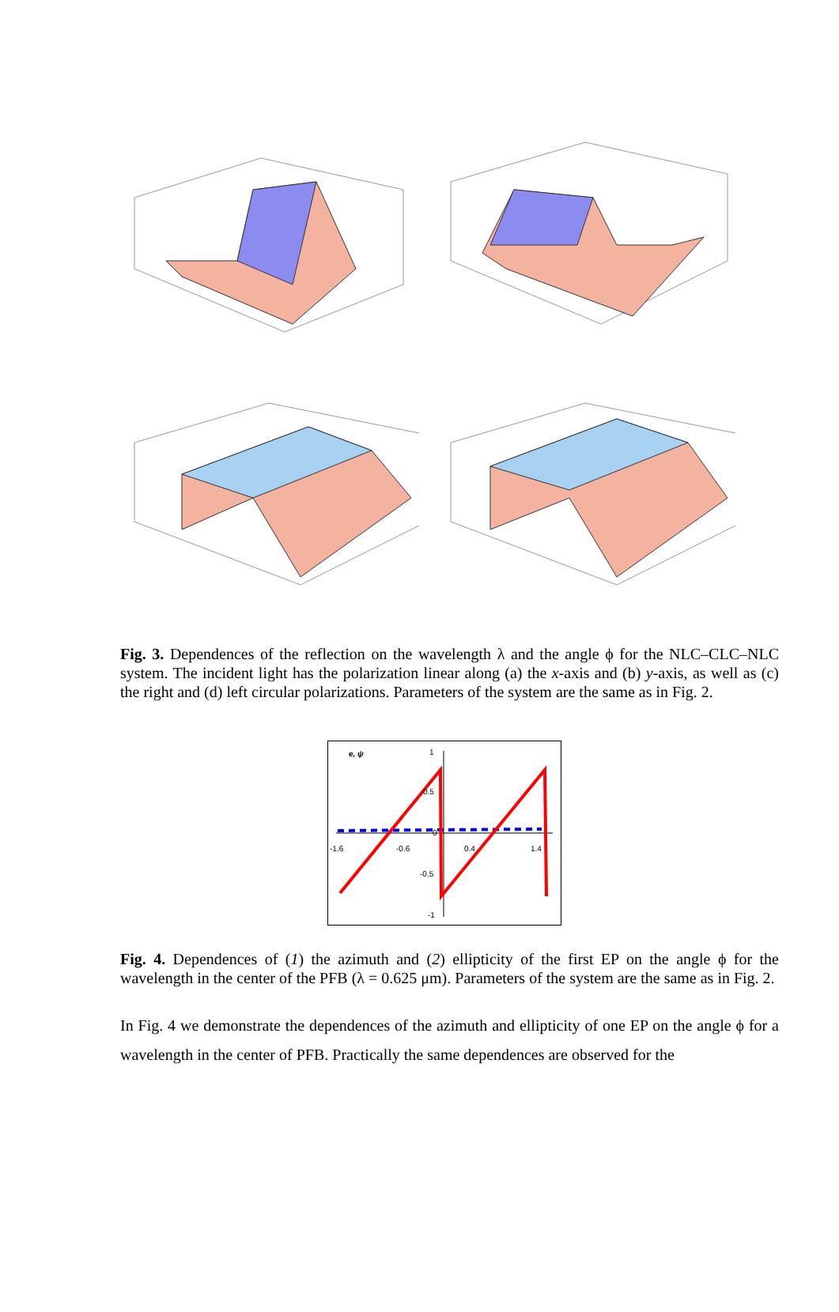Fig. 3. Dependences of the reflection on the wavelength λ and the angle ϕ for the NLC–CLC–NLC system. The incident light has the polarization linear along (a) the x-axis and (b) y-axis, as well as (c) the right and (d) left circular polarizations. Parameters of the system are the same as in Fig. 2.
e, ψ 1
0.5
0
-1.6 -0.6 0.4 1.4
-0.5
-1
Fig. 4. Dependences of (1) the azimuth and (2) ellipticity of the first EP on the angle ϕ for the wavelength in the center of the PFB (λ = 0.625 μm). Parameters of the system are the same as in Fig. 2.
In Fig. 4 we demonstrate the dependences of the azimuth and ellipticity of one EP on the angle ϕ for a wavelength in the center of PFB. Practically the same dependences are observed for the